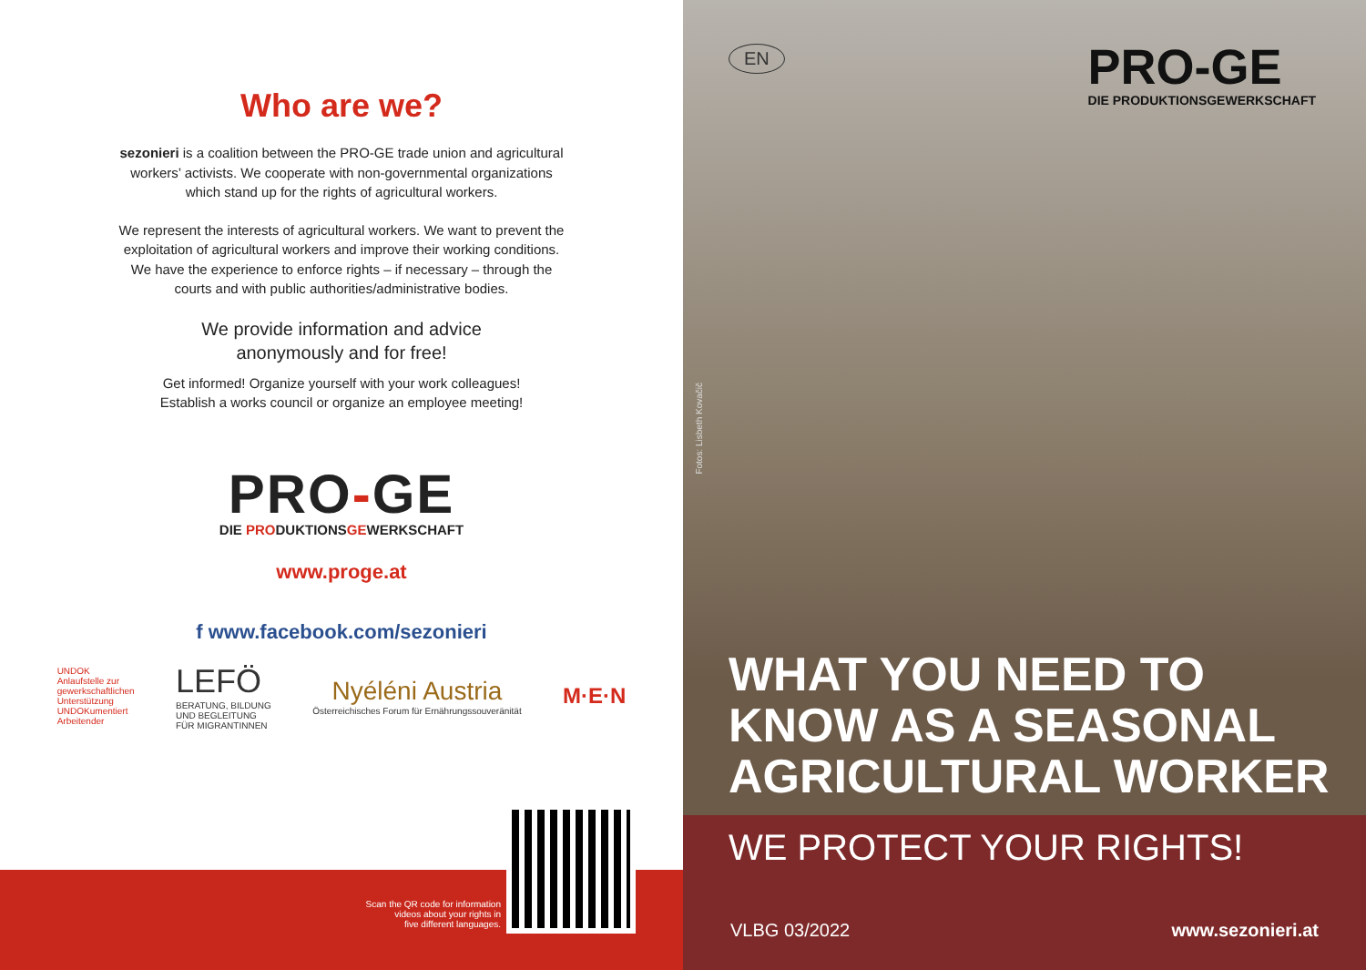Who are we?
sezonieri is a coalition between the PRO-GE trade union and agricultural
workers’ activists. We cooperate with non-governmental organizations
which stand up for the rights of agricultural workers.
We represent the interests of agricultural workers. We want to prevent the
exploitation of agricultural workers and improve their working conditions.
We have the experience to enforce rights – if necessary – through the
courts and with public authorities/administrative bodies.
We provide information and advice
anonymously and for free!
Get informed! Organize yourself with your work colleagues!
Establish a works council or organize an employee meeting!
PRO-GE
DIE PRODUKTIONSGEWERKSCHAFT
www.proge.at
f www.facebook.com/sezonieri
UNDOK
Anlaufstelle zur
gewerkschaftlichen
Unterstützung
UNDOKumentiert
Arbeitender
LEFÖ
BERATUNG, BILDUNG
UND BEGLEITUNG
FÜR MIGRANTINNEN
Nyéléni Austria
Österreichisches Forum für Ernährungssouveränität
M·E·N
Scan the QR code for information
videos about your rights in
five different languages.
EN
PRO-GE
DIE PRODUKTIONSGEWERKSCHAFT
Fotos: Lisbeth Kovačič
WHAT YOU NEED TO
KNOW AS A SEASONAL
AGRICULTURAL WORKER
WE PROTECT YOUR RIGHTS!
VLBG 03/2022 www.sezonieri.at